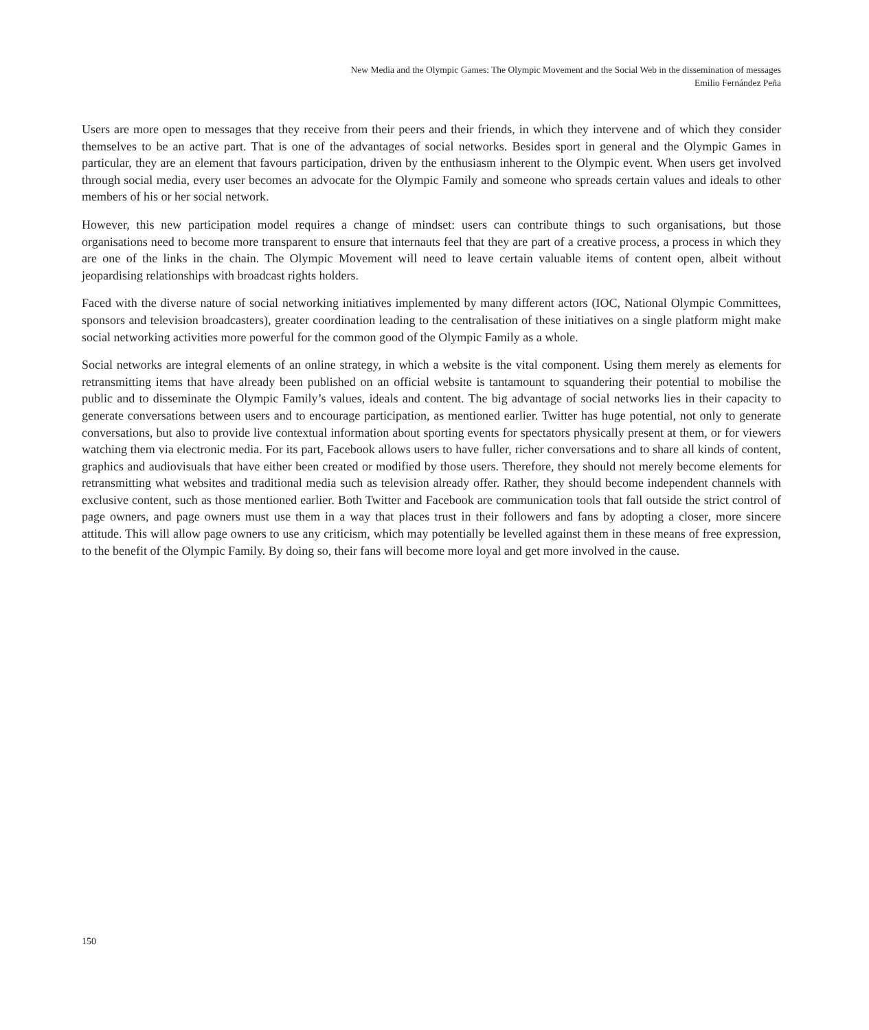New Media and the Olympic Games: The Olympic Movement and the Social Web in the dissemination of messages
Emilio Fernández Peña
Users are more open to messages that they receive from their peers and their friends, in which they intervene and of which they consider themselves to be an active part. That is one of the advantages of social networks. Besides sport in general and the Olympic Games in particular, they are an element that favours participation, driven by the enthusiasm inherent to the Olympic event. When users get involved through social media, every user becomes an advocate for the Olympic Family and someone who spreads certain values and ideals to other members of his or her social network.
However, this new participation model requires a change of mindset: users can contribute things to such organisations, but those organisations need to become more transparent to ensure that internauts feel that they are part of a creative process, a process in which they are one of the links in the chain. The Olympic Movement will need to leave certain valuable items of content open, albeit without jeopardising relationships with broadcast rights holders.
Faced with the diverse nature of social networking initiatives implemented by many different actors (IOC, National Olympic Committees, sponsors and television broadcasters), greater coordination leading to the centralisation of these initiatives on a single platform might make social networking activities more powerful for the common good of the Olympic Family as a whole.
Social networks are integral elements of an online strategy, in which a website is the vital component. Using them merely as elements for retransmitting items that have already been published on an official website is tantamount to squandering their potential to mobilise the public and to disseminate the Olympic Family’s values, ideals and content. The big advantage of social networks lies in their capacity to generate conversations between users and to encourage participation, as mentioned earlier. Twitter has huge potential, not only to generate conversations, but also to provide live contextual information about sporting events for spectators physically present at them, or for viewers watching them via electronic media. For its part, Facebook allows users to have fuller, richer conversations and to share all kinds of content, graphics and audiovisuals that have either been created or modified by those users. Therefore, they should not merely become elements for retransmitting what websites and traditional media such as television already offer. Rather, they should become independent channels with exclusive content, such as those mentioned earlier. Both Twitter and Facebook are communication tools that fall outside the strict control of page owners, and page owners must use them in a way that places trust in their followers and fans by adopting a closer, more sincere attitude. This will allow page owners to use any criticism, which may potentially be levelled against them in these means of free expression, to the benefit of the Olympic Family. By doing so, their fans will become more loyal and get more involved in the cause.
150